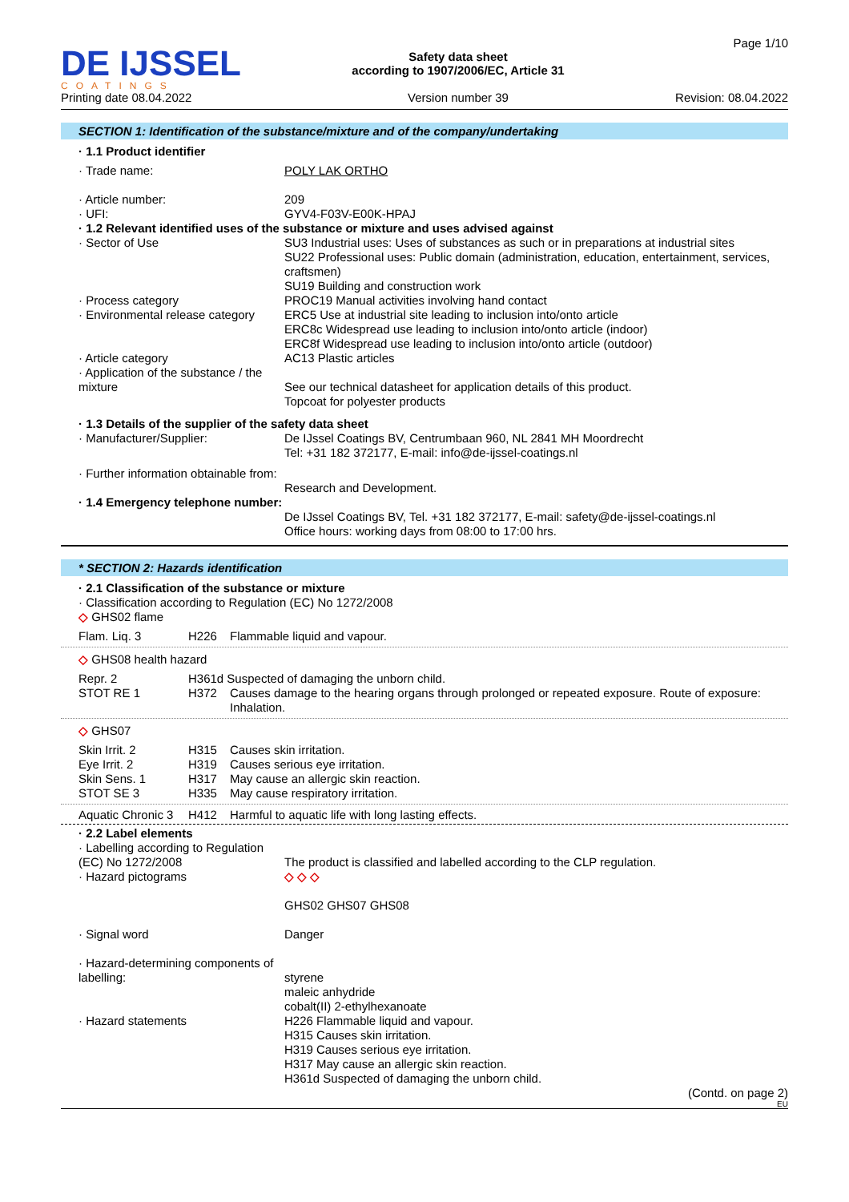DE IJSSEL
COATINGS
Printing date 08.04.2022
Safety data sheet
according to 1907/2006/EC, Article 31
Version number 39
Page 1/10
Revision: 08.04.2022
SECTION 1: Identification of the substance/mixture and of the company/undertaking
· 1.1 Product identifier
| · Trade name: | POLY LAK ORTHO |
| · Article number: | 209 |
| · UFI: | GYV4-F03V-E00K-HPAJ |
| · 1.2 Relevant identified uses of the substance or mixture and uses advised against | |
| · Sector of Use | SU3 Industrial uses: Uses of substances as such or in preparations at industrial sites SU22 Professional uses: Public domain (administration, education, entertainment, services, craftsmen) SU19 Building and construction work |
| · Process category | PROC19 Manual activities involving hand contact |
| · Environmental release category | ERC5 Use at industrial site leading to inclusion into/onto article ERC8c Widespread use leading to inclusion into/onto article (indoor) ERC8f Widespread use leading to inclusion into/onto article (outdoor) |
| · Article category | AC13 Plastic articles |
| · Application of the substance / the mixture | See our technical datasheet for application details of this product. Topcoat for polyester products |
| · 1.3 Details of the supplier of the safety data sheet | |
| · Manufacturer/Supplier: | De IJssel Coatings BV, Centrumbaan 960, NL 2841 MH Moordrecht Tel: +31 182 372177, E-mail: info@de-ijssel-coatings.nl |
| · Further information obtainable from: | Research and Development. |
| · 1.4 Emergency telephone number: | De IJssel Coatings BV, Tel. +31 182 372177, E-mail: safety@de-ijssel-coatings.nl Office hours: working days from 08:00 to 17:00 hrs. |
* SECTION 2: Hazards identification
· 2.1 Classification of the substance or mixture
· Classification according to Regulation (EC) No 1272/2008
◇ GHS02 flame
| Flam. Liq. 3 | H226 | Flammable liquid and vapour. |
◇ GHS08 health hazard
| Repr. 2 | H361d Suspected of damaging the unborn child. | |
| STOT RE 1 | H372 | Causes damage to the hearing organs through prolonged or repeated exposure. Route of exposure: Inhalation. |
◇ GHS07
| Skin Irrit. 2 | H315 | Causes skin irritation. |
| Eye Irrit. 2 | H319 | Causes serious eye irritation. |
| Skin Sens. 1 | H317 | May cause an allergic skin reaction. |
| STOT SE 3 | H335 | May cause respiratory irritation. |
| Aquatic Chronic 3 | H412 | Harmful to aquatic life with long lasting effects. |
· 2.2 Label elements
| · Labelling according to Regulation (EC) No 1272/2008 | The product is classified and labelled according to the CLP regulation. |
| · Hazard pictograms | ◇ ◇ ◇ GHS02 GHS07 GHS08 |
| · Signal word | Danger |
| · Hazard-determining components of labelling: | styrene maleic anhydride cobalt(II) 2-ethylhexanoate |
| · Hazard statements | H226 Flammable liquid and vapour. H315 Causes skin irritation. H319 Causes serious eye irritation. H317 May cause an allergic skin reaction. H361d Suspected of damaging the unborn child. |
(Contd. on page 2)
EU